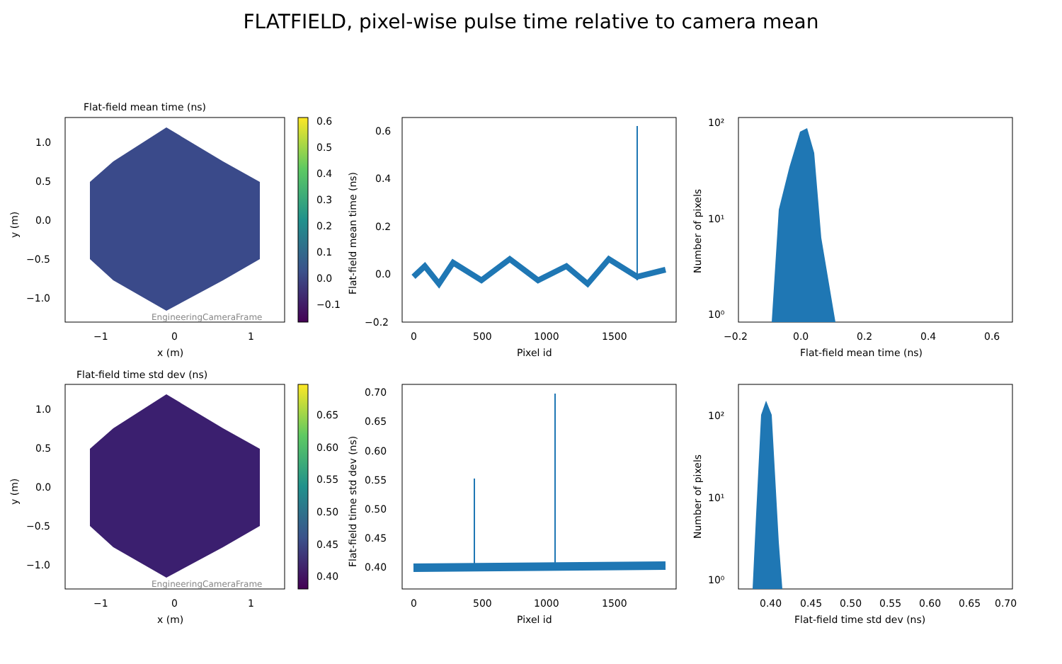FLATFIELD, pixel-wise pulse time relative to camera mean
Flat-field mean time (ns)
EngineeringCameraFrame
1.0
0.5
0.0
−0.5
−1.0
−1
0
1
x (m)
y (m)
0.6
0.5
0.4
0.3
0.2
0.1
0.0
−0.1
0.6
0.4
0.2
0.0
−0.2
0
500
1000
1500
Pixel id
Flat-field mean time (ns)
10²
10¹
10⁰
−0.2
0.0
0.2
0.4
0.6
Flat-field mean time (ns)
Number of pixels
Flat-field time std dev (ns)
EngineeringCameraFrame
1.0
0.5
0.0
−0.5
−1.0
−1
0
1
x (m)
y (m)
0.65
0.60
0.55
0.50
0.45
0.40
0.70
0.65
0.60
0.55
0.50
0.45
0.40
0
500
1000
1500
Pixel id
Flat-field time std dev (ns)
10²
10¹
10⁰
0.40
0.45
0.50
0.55
0.60
0.65
0.70
Flat-field time std dev (ns)
Number of pixels